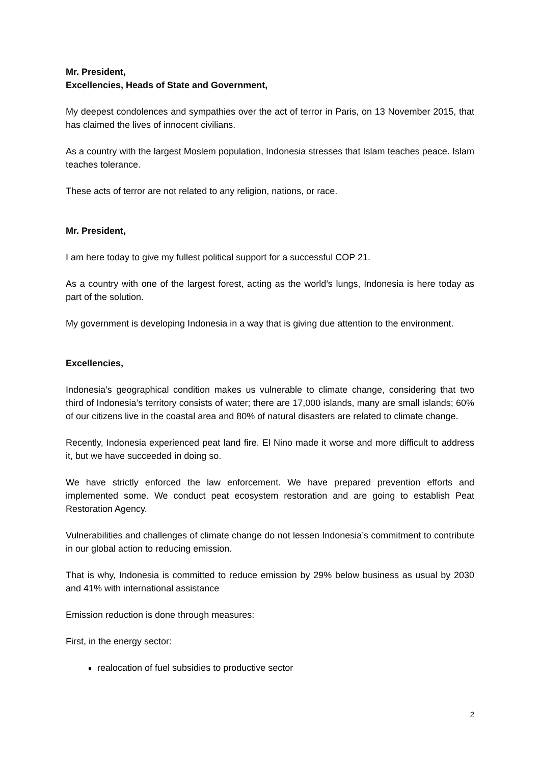Mr. President,
Excellencies, Heads of State and Government,
My deepest condolences and sympathies over the act of terror in Paris, on 13 November 2015, that has claimed the lives of innocent civilians.
As a country with the largest Moslem population, Indonesia stresses that Islam teaches peace. Islam teaches tolerance.
These acts of terror are not related to any religion, nations, or race.
Mr. President,
I am here today to give my fullest political support for a successful COP 21.
As a country with one of the largest forest, acting as the world’s lungs, Indonesia is here today as part of the solution.
My government is developing Indonesia in a way that is giving due attention to the environment.
Excellencies,
Indonesia’s geographical condition makes us vulnerable to climate change, considering that two third of Indonesia’s territory consists of water; there are 17,000 islands, many are small islands; 60% of our citizens live in the coastal area and 80% of natural disasters are related to climate change.
Recently, Indonesia experienced peat land fire. El Nino made it worse and more difficult to address it, but we have succeeded in doing so.
We have strictly enforced the law enforcement. We have prepared prevention efforts and implemented some. We conduct peat ecosystem restoration and are going to establish Peat Restoration Agency.
Vulnerabilities and challenges of climate change do not lessen Indonesia’s commitment to contribute in our global action to reducing emission.
That is why, Indonesia is committed to reduce emission by 29% below business as usual by 2030 and 41% with international assistance
Emission reduction is done through measures:
First, in the energy sector:
realocation of fuel subsidies to productive sector
2